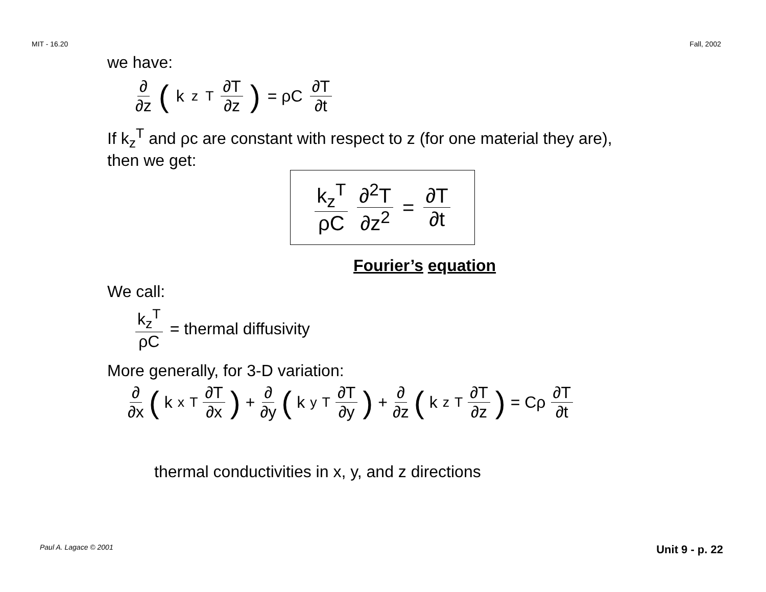MIT - 16.20 Fall, 2002
we have:
∂ ∂z (k<sub>z</sub><sup>T</sup> ∂T ∂z) = ρC ∂T ∂t
If k<sub>z</sub><sup>T</sup> and ρc are constant with respect to z (for one material they are),
then we get:
k<sub>z</sub><sup>T</sup> ρC ∂<sup>2</sup>T ∂z<sup>2</sup> = ∂T ∂t
Fourier’s equation
We call:
k<sub>z</sub><sup>T</sup> ρC = thermal diffusivity
More generally, for 3-D variation:
∂ ∂x (k<sub>x</sub><sup>T</sup> ∂T ∂x) + ∂ ∂y (k<sub>y</sub><sup>T</sup> ∂T ∂y) + ∂ ∂z (k<sub>z</sub><sup>T</sup> ∂T ∂z) = Cρ ∂T ∂t
thermal conductivities in x, y, and z directions
Paul A. Lagace © 2001 Unit 9 - p. 22